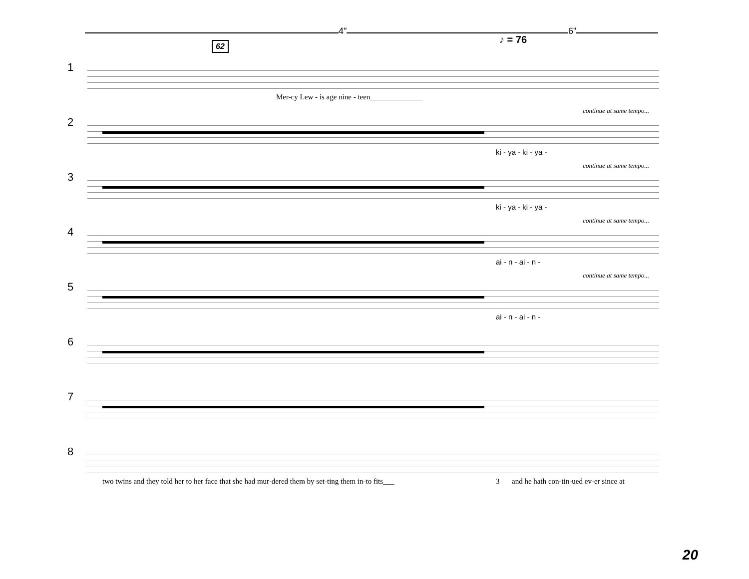4" 6"
♪ = 76
62
1
Mer-cy Lew - is age nine - teen______________
2
continue at same tempo...
ki - ya - ki - ya -
3
continue at same tempo...
ki - ya - ki - ya -
4
continue at same tempo...
ai - n - ai - n -
5
continue at same tempo...
ai - n - ai - n -
6
7
8
two twins and they told her to her face that she had mur-dered them by set-ting them in-to fits___
3
and he hath con-tin-ued ev-er since at
20